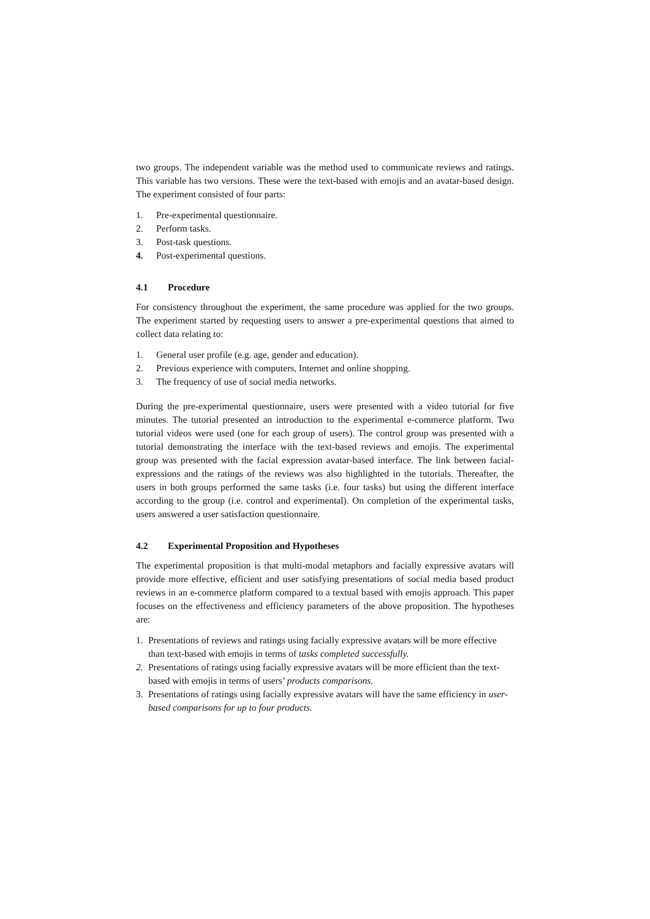two groups. The independent variable was the method used to communicate reviews and ratings. This variable has two versions. These were the text-based with emojis and an avatar-based design. The experiment consisted of four parts:
1. Pre-experimental questionnaire.
2. Perform tasks.
3. Post-task questions.
4. Post-experimental questions.
4.1 Procedure
For consistency throughout the experiment, the same procedure was applied for the two groups. The experiment started by requesting users to answer a pre-experimental questions that aimed to collect data relating to:
1. General user profile (e.g. age, gender and education).
2. Previous experience with computers, Internet and online shopping.
3. The frequency of use of social media networks.
During the pre-experimental questionnaire, users were presented with a video tutorial for five minutes. The tutorial presented an introduction to the experimental e-commerce platform. Two tutorial videos were used (one for each group of users). The control group was presented with a tutorial demonstrating the interface with the text-based reviews and emojis. The experimental group was presented with the facial expression avatar-based interface. The link between facial-expressions and the ratings of the reviews was also highlighted in the tutorials. Thereafter, the users in both groups performed the same tasks (i.e. four tasks) but using the different interface according to the group (i.e. control and experimental). On completion of the experimental tasks, users answered a user satisfaction questionnaire.
4.2 Experimental Proposition and Hypotheses
The experimental proposition is that multi-modal metaphors and facially expressive avatars will provide more effective, efficient and user satisfying presentations of social media based product reviews in an e-commerce platform compared to a textual based with emojis approach. This paper focuses on the effectiveness and efficiency parameters of the above proposition. The hypotheses are:
1. Presentations of reviews and ratings using facially expressive avatars will be more effective than text-based with emojis in terms of tasks completed successfully.
2. Presentations of ratings using facially expressive avatars will be more efficient than the text-based with emojis in terms of users’ products comparisons.
3. Presentations of ratings using facially expressive avatars will have the same efficiency in user-based comparisons for up to four products.